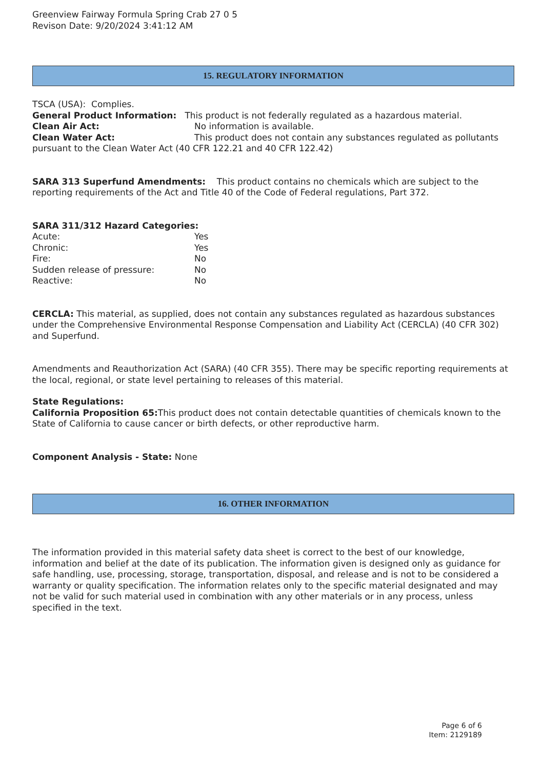Greenview Fairway Formula Spring Crab 27 0 5
Revison Date: 9/20/2024 3:41:12 AM
15. REGULATORY INFORMATION
TSCA (USA): Complies.
General Product Information: This product is not federally regulated as a hazardous material.
Clean Air Act: No information is available.
Clean Water Act: This product does not contain any substances regulated as pollutants pursuant to the Clean Water Act (40 CFR 122.21 and 40 CFR 122.42)
SARA 313 Superfund Amendments: This product contains no chemicals which are subject to the reporting requirements of the Act and Title 40 of the Code of Federal regulations, Part 372.
SARA 311/312 Hazard Categories:
Acute: Yes
Chronic: Yes
Fire: No
Sudden release of pressure: No
Reactive: No
CERCLA: This material, as supplied, does not contain any substances regulated as hazardous substances under the Comprehensive Environmental Response Compensation and Liability Act (CERCLA) (40 CFR 302) and Superfund.
Amendments and Reauthorization Act (SARA) (40 CFR 355). There may be specific reporting requirements at the local, regional, or state level pertaining to releases of this material.
State Regulations:
California Proposition 65: This product does not contain detectable quantities of chemicals known to the State of California to cause cancer or birth defects, or other reproductive harm.
Component Analysis - State: None
16. OTHER INFORMATION
The information provided in this material safety data sheet is correct to the best of our knowledge, information and belief at the date of its publication. The information given is designed only as guidance for safe handling, use, processing, storage, transportation, disposal, and release and is not to be considered a warranty or quality specification. The information relates only to the specific material designated and may not be valid for such material used in combination with any other materials or in any process, unless specified in the text.
Page 6 of 6
Item: 2129189